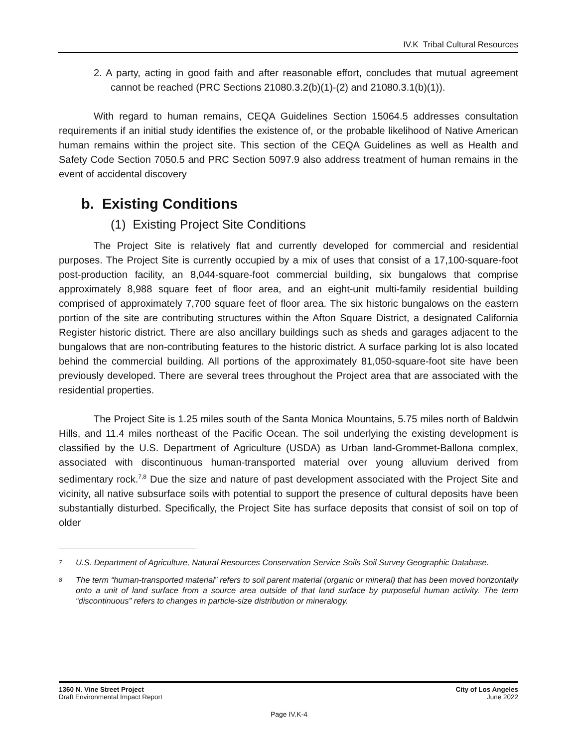IV.K Tribal Cultural Resources
2. A party, acting in good faith and after reasonable effort, concludes that mutual agreement cannot be reached (PRC Sections 21080.3.2(b)(1)-(2) and 21080.3.1(b)(1)).
With regard to human remains, CEQA Guidelines Section 15064.5 addresses consultation requirements if an initial study identifies the existence of, or the probable likelihood of Native American human remains within the project site. This section of the CEQA Guidelines as well as Health and Safety Code Section 7050.5 and PRC Section 5097.9 also address treatment of human remains in the event of accidental discovery
b. Existing Conditions
(1) Existing Project Site Conditions
The Project Site is relatively flat and currently developed for commercial and residential purposes. The Project Site is currently occupied by a mix of uses that consist of a 17,100-square-foot post-production facility, an 8,044-square-foot commercial building, six bungalows that comprise approximately 8,988 square feet of floor area, and an eight-unit multi-family residential building comprised of approximately 7,700 square feet of floor area. The six historic bungalows on the eastern portion of the site are contributing structures within the Afton Square District, a designated California Register historic district. There are also ancillary buildings such as sheds and garages adjacent to the bungalows that are non-contributing features to the historic district. A surface parking lot is also located behind the commercial building. All portions of the approximately 81,050-square-foot site have been previously developed. There are several trees throughout the Project area that are associated with the residential properties.
The Project Site is 1.25 miles south of the Santa Monica Mountains, 5.75 miles north of Baldwin Hills, and 11.4 miles northeast of the Pacific Ocean. The soil underlying the existing development is classified by the U.S. Department of Agriculture (USDA) as Urban land-Grommet-Ballona complex, associated with discontinuous human-transported material over young alluvium derived from sedimentary rock.<sup>7,8</sup> Due the size and nature of past development associated with the Project Site and vicinity, all native subsurface soils with potential to support the presence of cultural deposits have been substantially disturbed. Specifically, the Project Site has surface deposits that consist of soil on top of older
7 U.S. Department of Agriculture, Natural Resources Conservation Service Soils Soil Survey Geographic Database.
8 The term “human-transported material” refers to soil parent material (organic or mineral) that has been moved horizontally onto a unit of land surface from a source area outside of that land surface by purposeful human activity. The term “discontinuous” refers to changes in particle-size distribution or mineralogy.
1360 N. Vine Street Project
Draft Environmental Impact Report
City of Los Angeles
June 2022
Page IV.K-4